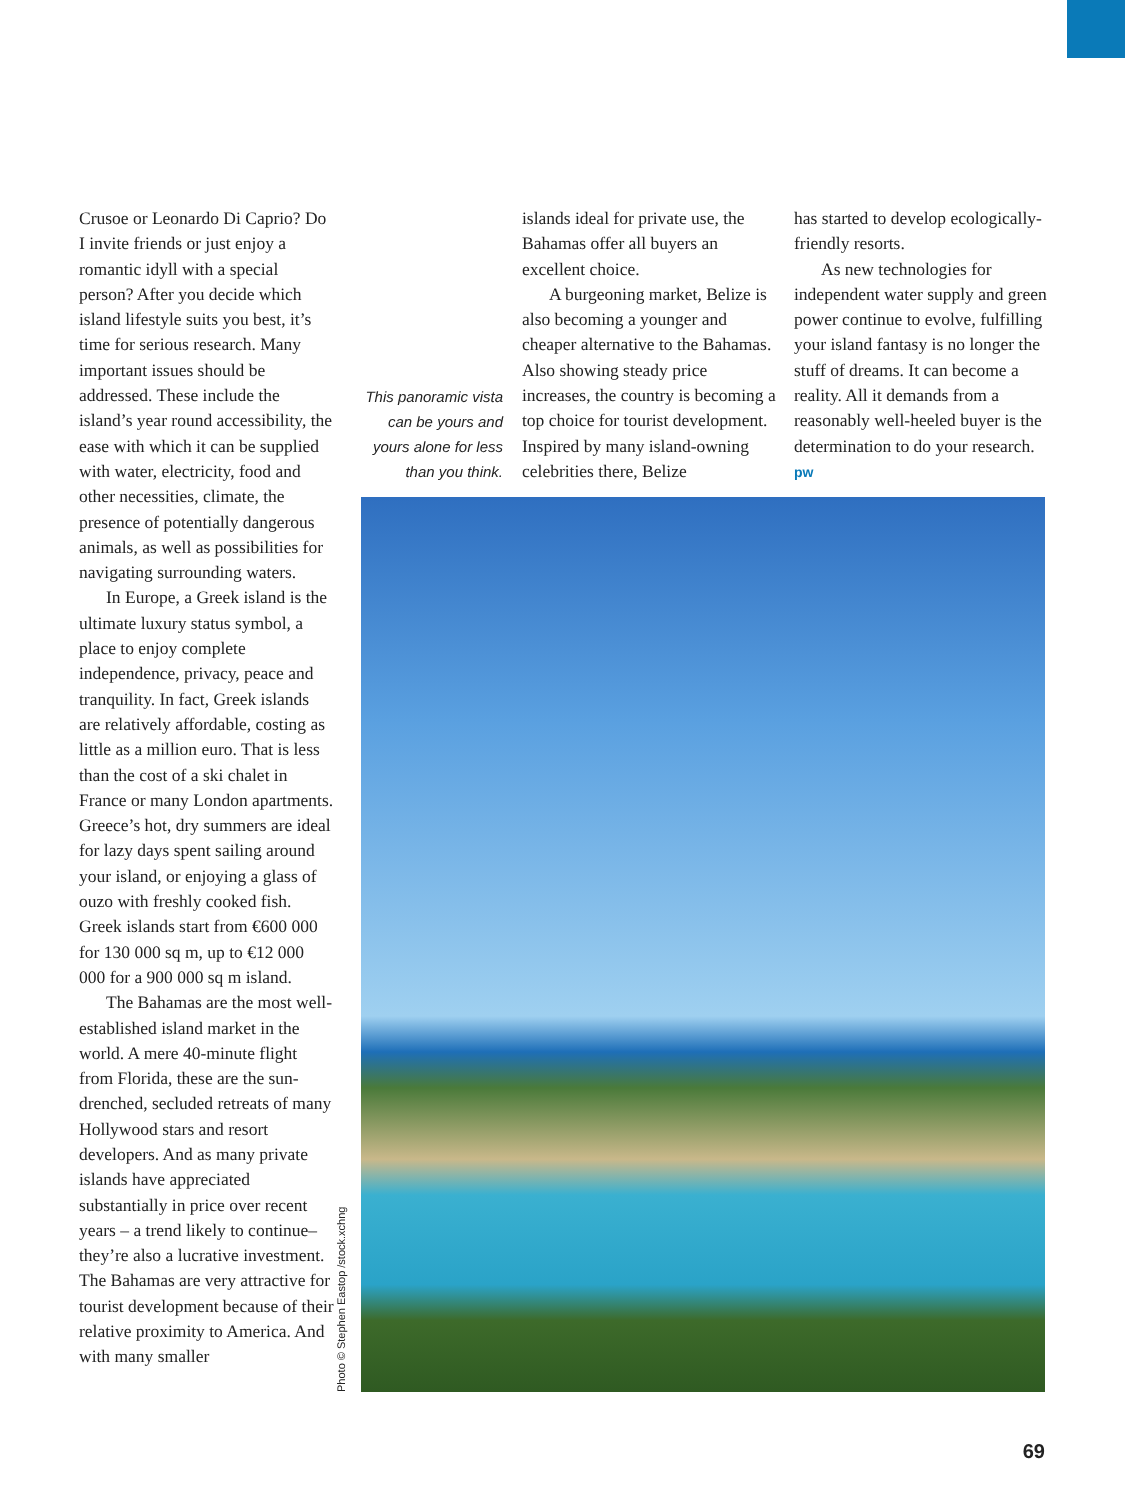Crusoe or Leonardo Di Caprio? Do I invite friends or just enjoy a romantic idyll with a special person? After you decide which island lifestyle suits you best, it’s time for serious research. Many important issues should be addressed. These include the island’s year round accessibility, the ease with which it can be supplied with water, electricity, food and other necessities, climate, the presence of potentially dangerous animals, as well as possibilities for navigating surrounding waters.
In Europe, a Greek island is the ultimate luxury status symbol, a place to enjoy complete independence, privacy, peace and tranquility. In fact, Greek islands are relatively affordable, costing as little as a million euro. That is less than the cost of a ski chalet in France or many London apartments. Greece’s hot, dry summers are ideal for lazy days spent sailing around your island, or enjoying a glass of ouzo with freshly cooked fish. Greek islands start from €600 000 for 130 000 sq m, up to €12 000 000 for a 900 000 sq m island.
The Bahamas are the most well-established island market in the world. A mere 40-minute flight from Florida, these are the sun-drenched, secluded retreats of many Hollywood stars and resort developers. And as many private islands have appreciated substantially in price over recent years – a trend likely to continue– they’re also a lucrative investment. The Bahamas are very attractive for tourist development because of their relative proximity to America. And with many smaller
This panoramic vista can be yours and yours alone for less than you think.
islands ideal for private use, the Bahamas offer all buyers an excellent choice.
A burgeoning market, Belize is also becoming a younger and cheaper alternative to the Bahamas. Also showing steady price increases, the country is becoming a top choice for tourist development. Inspired by many island-owning celebrities there, Belize
has started to develop ecologically-friendly resorts.
As new technologies for independent water supply and green power continue to evolve, fulfilling your island fantasy is no longer the stuff of dreams. It can become a reality. All it demands from a reasonably well-heeled buyer is the determination to do your research. pw
Photo © Stephen Eastop /stock.xchng
69